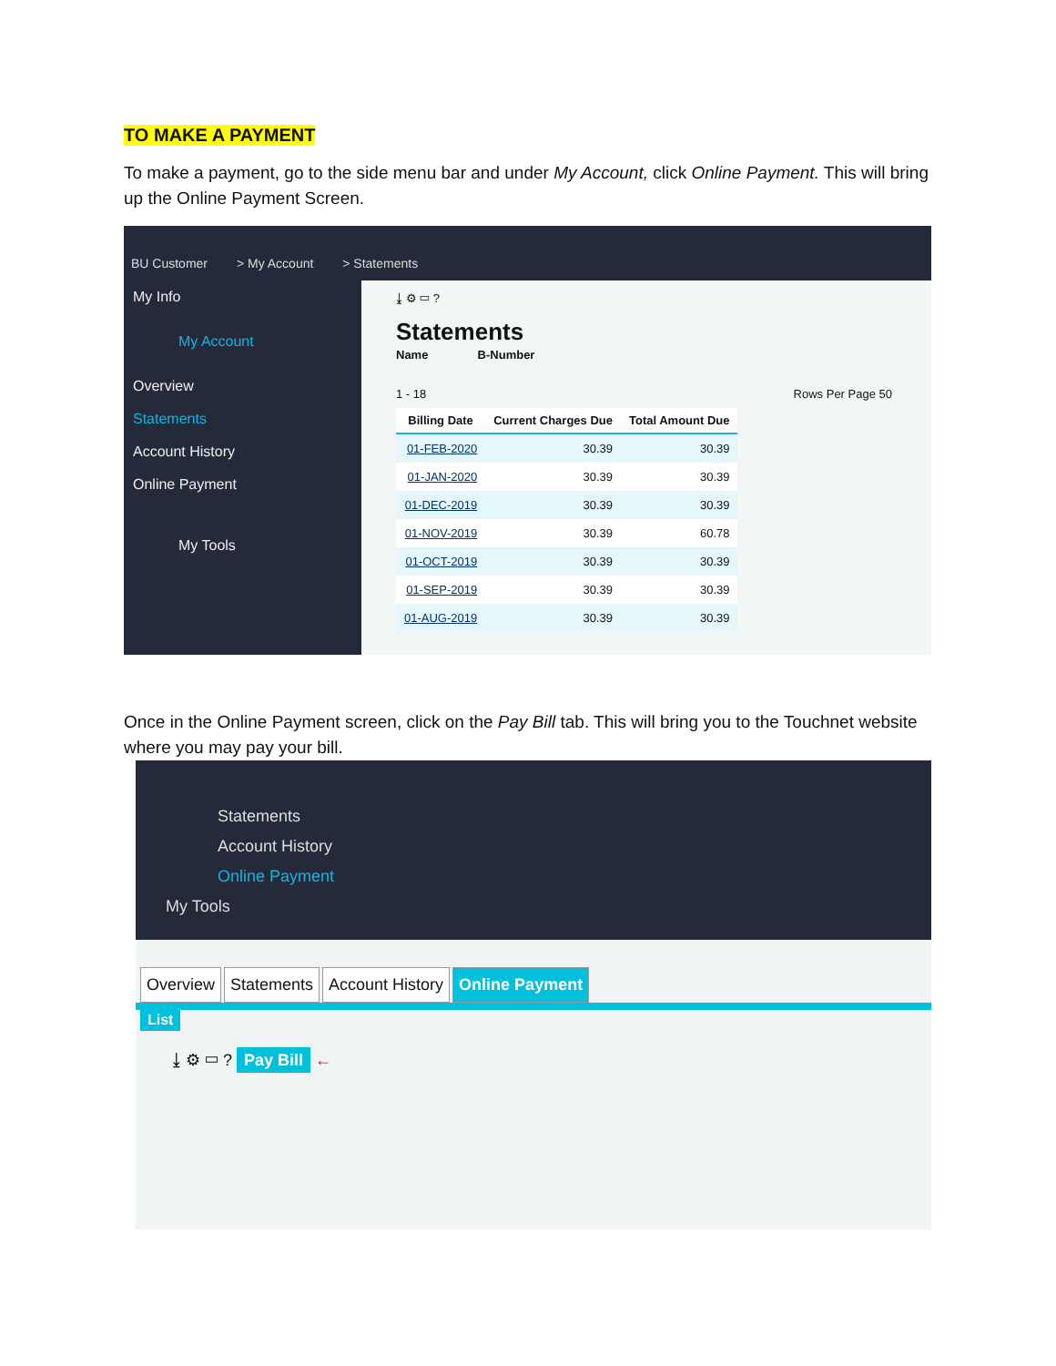TO MAKE A PAYMENT
To make a payment, go to the side menu bar and under My Account, click Online Payment. This will bring up the Online Payment Screen.
BU Customer > My Account > Statements
My Info
My Account
Overview
Statements
Account History
Online Payment
My Tools
⤓ ⚙ ▭ ?
Statements
Name B-Number
1 - 18 Rows Per Page 50
| Billing Date | Current Charges Due | Total Amount Due |
| --- | --- | --- |
| 01-FEB-2020 | 30.39 | 30.39 |
| 01-JAN-2020 | 30.39 | 30.39 |
| 01-DEC-2019 | 30.39 | 30.39 |
| 01-NOV-2019 | 30.39 | 60.78 |
| 01-OCT-2019 | 30.39 | 30.39 |
| 01-SEP-2019 | 30.39 | 30.39 |
| 01-AUG-2019 | 30.39 | 30.39 |
Once in the Online Payment screen, click on the Pay Bill tab. This will bring you to the Touchnet website where you may pay your bill.
Statements
Account History
Online Payment
My Tools
Overview Statements Account History Online Payment
List
⤓ ⚙ ▭ ? Pay Bill ←